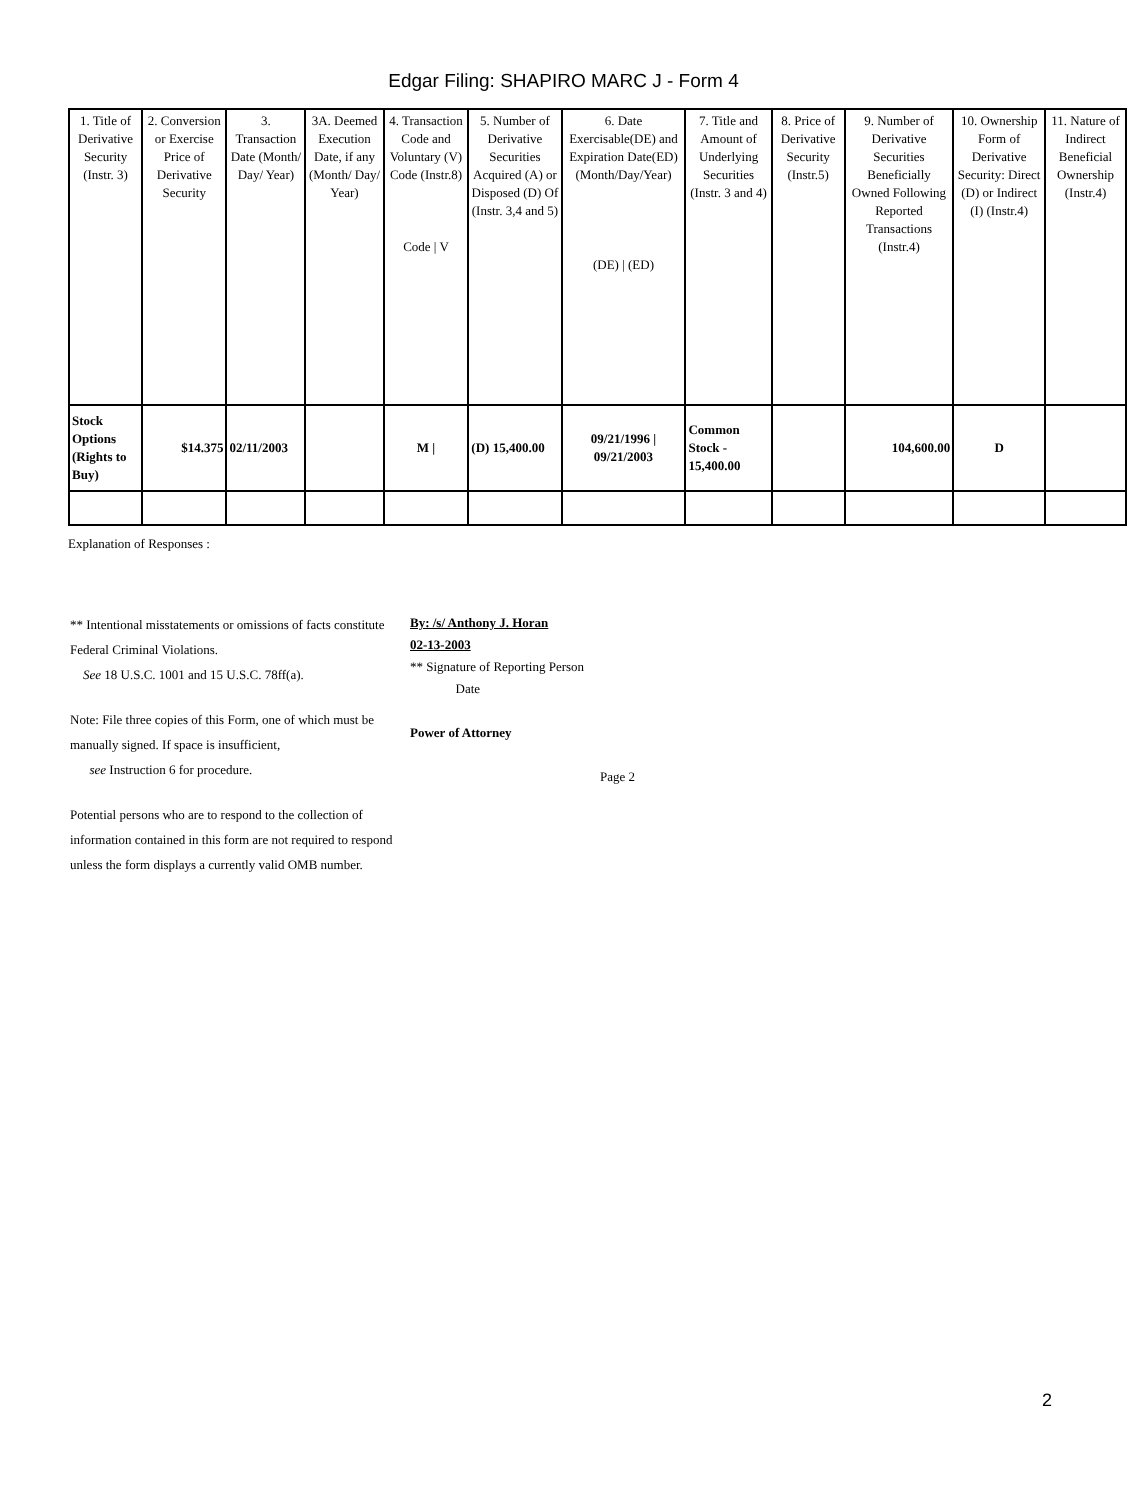Edgar Filing: SHAPIRO MARC J - Form 4
| 1. Title of Derivative Security (Instr. 3) | 2. Conversion or Exercise Price of Derivative Security | 3. Transaction Date (Month/ Day/ Year) | 3A. Deemed Execution Date, if any (Month/ Day/ Year) | 4. Transaction Code and Voluntary (V) Code (Instr.8) Code / V | 5. Number of Derivative Securities Acquired (A) or Disposed (D) Of (Instr. 3,4 and 5) | 6. Date Exercisable(DE) and Expiration Date(ED) (Month/Day/Year) (DE) / (ED) | 7. Title and Amount of Underlying Securities (Instr. 3 and 4) | 8. Price of Derivative Security (Instr.5) | 9. Number of Derivative Securities Beneficially Owned Following Reported Transactions (Instr.4) | 10. Ownership Form of Derivative Security: Direct (D) or Indirect (I) (Instr.4) | 11. Nature of Indirect Beneficial Ownership (Instr.4) |
| --- | --- | --- | --- | --- | --- | --- | --- | --- | --- | --- | --- |
| Stock Options (Rights to Buy) | $14.375 | 02/11/2003 | | M / | (D) 15,400.00 | 09/21/1996 / 09/21/2003 | Common Stock - 15,400.00 | | 104,600.00 | D | |
Explanation of Responses :
** Intentional misstatements or omissions of facts constitute Federal Criminal Violations.
See 18 U.S.C. 1001 and 15 U.S.C. 78ff(a).
Note: File three copies of this Form, one of which must be manually signed. If space is insufficient,
see Instruction 6 for procedure.
Potential persons who are to respond to the collection of information contained in this form are not required to respond unless the form displays a currently valid OMB number.
By: /s/ Anthony J. Horan
02-13-2003
** Signature of Reporting Person
Date
Power of Attorney
Page 2
2